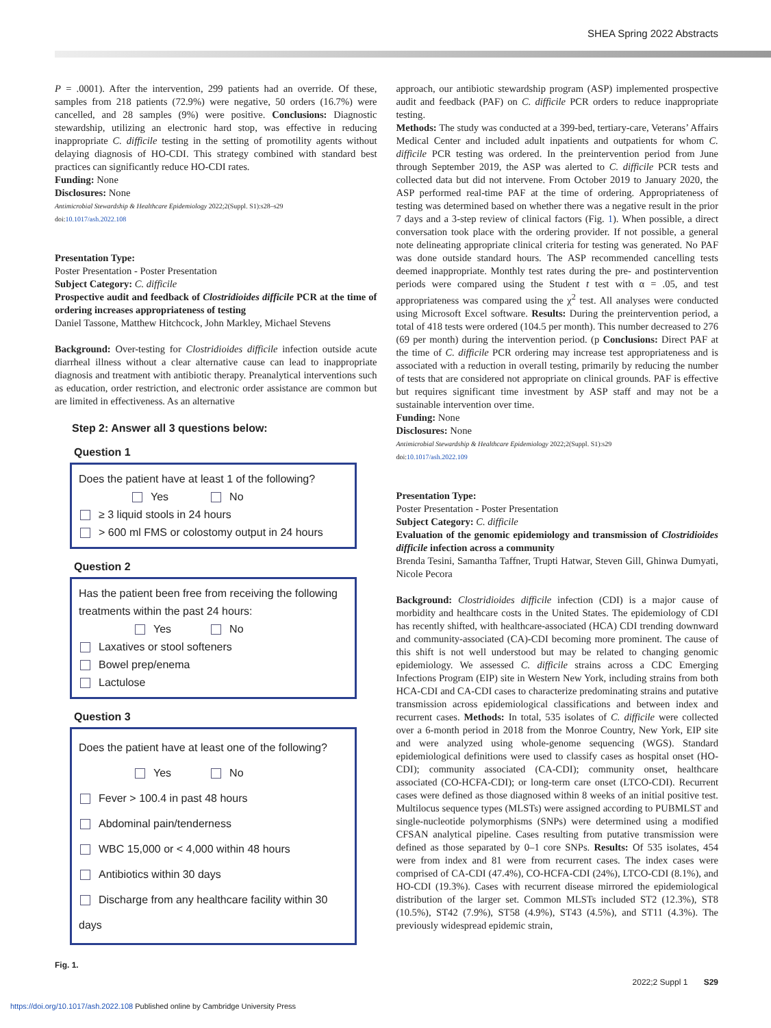SHEA Spring 2022 Abstracts
P = .0001). After the intervention, 299 patients had an override. Of these, samples from 218 patients (72.9%) were negative, 50 orders (16.7%) were cancelled, and 28 samples (9%) were positive. Conclusions: Diagnostic stewardship, utilizing an electronic hard stop, was effective in reducing inappropriate C. difficile testing in the setting of promotility agents without delaying diagnosis of HO-CDI. This strategy combined with standard best practices can significantly reduce HO-CDI rates.
Funding: None
Disclosures: None
Antimicrobial Stewardship & Healthcare Epidemiology 2022;2(Suppl. S1):s28–s29
doi:10.1017/ash.2022.108
Presentation Type:
Poster Presentation - Poster Presentation
Subject Category: C. difficile
Prospective audit and feedback of Clostridioides difficile PCR at the time of ordering increases appropriateness of testing
Daniel Tassone, Matthew Hitchcock, John Markley, Michael Stevens
Background: Over-testing for Clostridioides difficile infection outside acute diarrheal illness without a clear alternative cause can lead to inappropriate diagnosis and treatment with antibiotic therapy. Preanalytical interventions such as education, order restriction, and electronic order assistance are common but are limited in effectiveness. As an alternative
Step 2: Answer all 3 questions below:
Question 1
Does the patient have at least 1 of the following?
Yes No
≥ 3 liquid stools in 24 hours
> 600 ml FMS or colostomy output in 24 hours
Question 2
Has the patient been free from receiving the following treatments within the past 24 hours:
Yes No
Laxatives or stool softeners
Bowel prep/enema
Lactulose
Question 3
Does the patient have at least one of the following?
Yes No
Fever > 100.4 in past 48 hours
Abdominal pain/tenderness
WBC 15,000 or < 4,000 within 48 hours
Antibiotics within 30 days
Discharge from any healthcare facility within 30 days
Fig. 1.
approach, our antibiotic stewardship program (ASP) implemented prospective audit and feedback (PAF) on C. difficile PCR orders to reduce inappropriate testing.
Methods: The study was conducted at a 399-bed, tertiary-care, Veterans’ Affairs Medical Center and included adult inpatients and outpatients for whom C. difficile PCR testing was ordered. In the preintervention period from June through September 2019, the ASP was alerted to C. difficile PCR tests and collected data but did not intervene. From October 2019 to January 2020, the ASP performed real-time PAF at the time of ordering. Appropriateness of testing was determined based on whether there was a negative result in the prior 7 days and a 3-step review of clinical factors (Fig. 1). When possible, a direct conversation took place with the ordering provider. If not possible, a general note delineating appropriate clinical criteria for testing was generated. No PAF was done outside standard hours. The ASP recommended cancelling tests deemed inappropriate. Monthly test rates during the pre- and postintervention periods were compared using the Student t test with α = .05, and test appropriateness was compared using the χ<sup>2</sup> test. All analyses were conducted using Microsoft Excel software. Results: During the preintervention period, a total of 418 tests were ordered (104.5 per month). This number decreased to 276 (69 per month) during the intervention period. (p Conclusions: Direct PAF at the time of C. difficile PCR ordering may increase test appropriateness and is associated with a reduction in overall testing, primarily by reducing the number of tests that are considered not appropriate on clinical grounds. PAF is effective but requires significant time investment by ASP staff and may not be a sustainable intervention over time.
Funding: None
Disclosures: None
Antimicrobial Stewardship & Healthcare Epidemiology 2022;2(Suppl. S1):s29
doi:10.1017/ash.2022.109
Presentation Type:
Poster Presentation - Poster Presentation
Subject Category: C. difficile
Evaluation of the genomic epidemiology and transmission of Clostridioides difficile infection across a community
Brenda Tesini, Samantha Taffner, Trupti Hatwar, Steven Gill, Ghinwa Dumyati, Nicole Pecora
Background: Clostridioides difficile infection (CDI) is a major cause of morbidity and healthcare costs in the United States. The epidemiology of CDI has recently shifted, with healthcare-associated (HCA) CDI trending downward and community-associated (CA)-CDI becoming more prominent. The cause of this shift is not well understood but may be related to changing genomic epidemiology. We assessed C. difficile strains across a CDC Emerging Infections Program (EIP) site in Western New York, including strains from both HCA-CDI and CA-CDI cases to characterize predominating strains and putative transmission across epidemiological classifications and between index and recurrent cases. Methods: In total, 535 isolates of C. difficile were collected over a 6-month period in 2018 from the Monroe Country, New York, EIP site and were analyzed using whole-genome sequencing (WGS). Standard epidemiological definitions were used to classify cases as hospital onset (HO-CDI); community associated (CA-CDI); community onset, healthcare associated (CO-HCFA-CDI); or long-term care onset (LTCO-CDI). Recurrent cases were defined as those diagnosed within 8 weeks of an initial positive test. Multilocus sequence types (MLSTs) were assigned according to PUBMLST and single-nucleotide polymorphisms (SNPs) were determined using a modified CFSAN analytical pipeline. Cases resulting from putative transmission were defined as those separated by 0–1 core SNPs. Results: Of 535 isolates, 454 were from index and 81 were from recurrent cases. The index cases were comprised of CA-CDI (47.4%), CO-HCFA-CDI (24%), LTCO-CDI (8.1%), and HO-CDI (19.3%). Cases with recurrent disease mirrored the epidemiological distribution of the larger set. Common MLSTs included ST2 (12.3%), ST8 (10.5%), ST42 (7.9%), ST58 (4.9%), ST43 (4.5%), and ST11 (4.3%). The previously widespread epidemic strain,
2022;2 Suppl 1 S29
https://doi.org/10.1017/ash.2022.108 Published online by Cambridge University Press